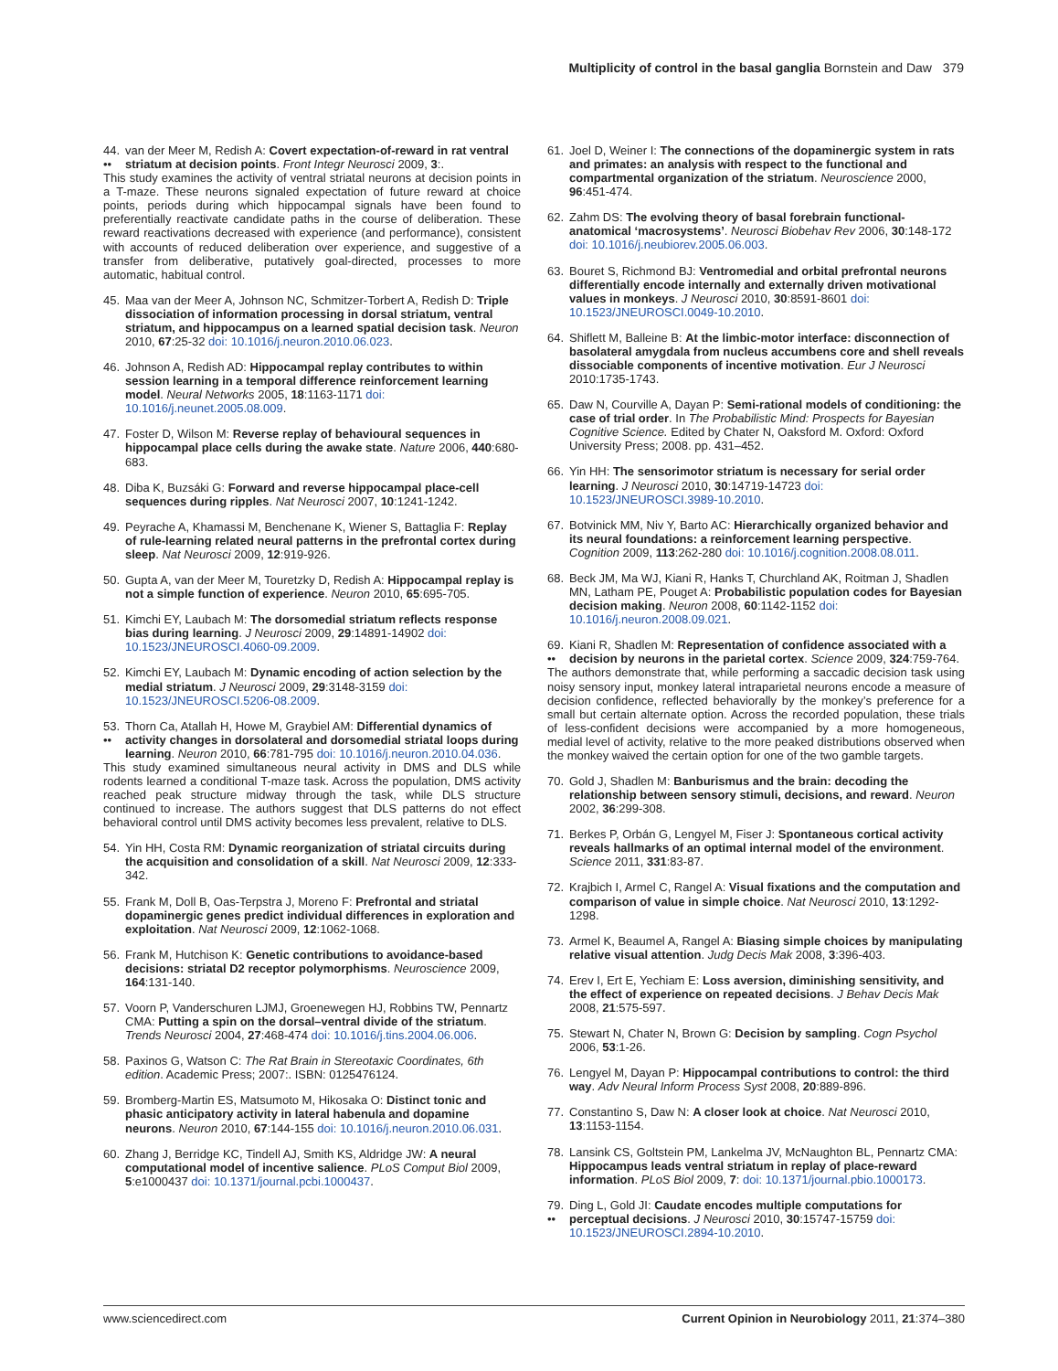Multiplicity of control in the basal ganglia Bornstein and Daw 379
44.
•• van der Meer M, Redish A: Covert expectation-of-reward in rat ventral striatum at decision points. Front Integr Neurosci 2009, 3:.
This study examines the activity of ventral striatal neurons at decision points in a T-maze. These neurons signaled expectation of future reward at choice points, periods during which hippocampal signals have been found to preferentially reactivate candidate paths in the course of deliberation. These reward reactivations decreased with experience (and performance), consistent with accounts of reduced deliberation over experience, and suggestive of a transfer from deliberative, putatively goal-directed, processes to more automatic, habitual control.
45. Maa van der Meer A, Johnson NC, Schmitzer-Torbert A, Redish D: Triple dissociation of information processing in dorsal striatum, ventral striatum, and hippocampus on a learned spatial decision task. Neuron 2010, 67:25-32 doi: 10.1016/j.neuron.2010.06.023.
46. Johnson A, Redish AD: Hippocampal replay contributes to within session learning in a temporal difference reinforcement learning model. Neural Networks 2005, 18:1163-1171 doi: 10.1016/j.neunet.2005.08.009.
47. Foster D, Wilson M: Reverse replay of behavioural sequences in hippocampal place cells during the awake state. Nature 2006, 440:680-683.
48. Diba K, Buzsáki G: Forward and reverse hippocampal place-cell sequences during ripples. Nat Neurosci 2007, 10:1241-1242.
49. Peyrache A, Khamassi M, Benchenane K, Wiener S, Battaglia F: Replay of rule-learning related neural patterns in the prefrontal cortex during sleep. Nat Neurosci 2009, 12:919-926.
50. Gupta A, van der Meer M, Touretzky D, Redish A: Hippocampal replay is not a simple function of experience. Neuron 2010, 65:695-705.
51. Kimchi EY, Laubach M: The dorsomedial striatum reflects response bias during learning. J Neurosci 2009, 29:14891-14902 doi: 10.1523/JNEUROSCI.4060-09.2009.
52. Kimchi EY, Laubach M: Dynamic encoding of action selection by the medial striatum. J Neurosci 2009, 29:3148-3159 doi: 10.1523/JNEUROSCI.5206-08.2009.
53.
•• Thorn Ca, Atallah H, Howe M, Graybiel AM: Differential dynamics of activity changes in dorsolateral and dorsomedial striatal loops during learning. Neuron 2010, 66:781-795 doi: 10.1016/j.neuron.2010.04.036.
This study examined simultaneous neural activity in DMS and DLS while rodents learned a conditional T-maze task. Across the population, DMS activity reached peak structure midway through the task, while DLS structure continued to increase. The authors suggest that DLS patterns do not effect behavioral control until DMS activity becomes less prevalent, relative to DLS.
54. Yin HH, Costa RM: Dynamic reorganization of striatal circuits during the acquisition and consolidation of a skill. Nat Neurosci 2009, 12:333-342.
55. Frank M, Doll B, Oas-Terpstra J, Moreno F: Prefrontal and striatal dopaminergic genes predict individual differences in exploration and exploitation. Nat Neurosci 2009, 12:1062-1068.
56. Frank M, Hutchison K: Genetic contributions to avoidance-based decisions: striatal D2 receptor polymorphisms. Neuroscience 2009, 164:131-140.
57. Voorn P, Vanderschuren LJMJ, Groenewegen HJ, Robbins TW, Pennartz CMA: Putting a spin on the dorsal–ventral divide of the striatum. Trends Neurosci 2004, 27:468-474 doi: 10.1016/j.tins.2004.06.006.
58. Paxinos G, Watson C: The Rat Brain in Stereotaxic Coordinates, 6th edition. Academic Press; 2007:. ISBN: 0125476124.
59. Bromberg-Martin ES, Matsumoto M, Hikosaka O: Distinct tonic and phasic anticipatory activity in lateral habenula and dopamine neurons. Neuron 2010, 67:144-155 doi: 10.1016/j.neuron.2010.06.031.
60. Zhang J, Berridge KC, Tindell AJ, Smith KS, Aldridge JW: A neural computational model of incentive salience. PLoS Comput Biol 2009, 5:e1000437 doi: 10.1371/journal.pcbi.1000437.
61. Joel D, Weiner I: The connections of the dopaminergic system in rats and primates: an analysis with respect to the functional and compartmental organization of the striatum. Neuroscience 2000, 96:451-474.
62. Zahm DS: The evolving theory of basal forebrain functional-anatomical ‘macrosystems’. Neurosci Biobehav Rev 2006, 30:148-172 doi: 10.1016/j.neubiorev.2005.06.003.
63. Bouret S, Richmond BJ: Ventromedial and orbital prefrontal neurons differentially encode internally and externally driven motivational values in monkeys. J Neurosci 2010, 30:8591-8601 doi: 10.1523/JNEUROSCI.0049-10.2010.
64. Shiflett M, Balleine B: At the limbic-motor interface: disconnection of basolateral amygdala from nucleus accumbens core and shell reveals dissociable components of incentive motivation. Eur J Neurosci 2010:1735-1743.
65. Daw N, Courville A, Dayan P: Semi-rational models of conditioning: the case of trial order. In The Probabilistic Mind: Prospects for Bayesian Cognitive Science. Edited by Chater N, Oaksford M. Oxford: Oxford University Press; 2008. pp. 431–452.
66. Yin HH: The sensorimotor striatum is necessary for serial order learning. J Neurosci 2010, 30:14719-14723 doi: 10.1523/JNEUROSCI.3989-10.2010.
67. Botvinick MM, Niv Y, Barto AC: Hierarchically organized behavior and its neural foundations: a reinforcement learning perspective. Cognition 2009, 113:262-280 doi: 10.1016/j.cognition.2008.08.011.
68. Beck JM, Ma WJ, Kiani R, Hanks T, Churchland AK, Roitman J, Shadlen MN, Latham PE, Pouget A: Probabilistic population codes for Bayesian decision making. Neuron 2008, 60:1142-1152 doi: 10.1016/j.neuron.2008.09.021.
69.
•• Kiani R, Shadlen M: Representation of confidence associated with a decision by neurons in the parietal cortex. Science 2009, 324:759-764.
The authors demonstrate that, while performing a saccadic decision task using noisy sensory input, monkey lateral intraparietal neurons encode a measure of decision confidence, reflected behaviorally by the monkey’s preference for a small but certain alternate option. Across the recorded population, these trials of less-confident decisions were accompanied by a more homogeneous, medial level of activity, relative to the more peaked distributions observed when the monkey waived the certain option for one of the two gamble targets.
70. Gold J, Shadlen M: Banburismus and the brain: decoding the relationship between sensory stimuli, decisions, and reward. Neuron 2002, 36:299-308.
71. Berkes P, Orbán G, Lengyel M, Fiser J: Spontaneous cortical activity reveals hallmarks of an optimal internal model of the environment. Science 2011, 331:83-87.
72. Krajbich I, Armel C, Rangel A: Visual fixations and the computation and comparison of value in simple choice. Nat Neurosci 2010, 13:1292-1298.
73. Armel K, Beaumel A, Rangel A: Biasing simple choices by manipulating relative visual attention. Judg Decis Mak 2008, 3:396-403.
74. Erev I, Ert E, Yechiam E: Loss aversion, diminishing sensitivity, and the effect of experience on repeated decisions. J Behav Decis Mak 2008, 21:575-597.
75. Stewart N, Chater N, Brown G: Decision by sampling. Cogn Psychol 2006, 53:1-26.
76. Lengyel M, Dayan P: Hippocampal contributions to control: the third way. Adv Neural Inform Process Syst 2008, 20:889-896.
77. Constantino S, Daw N: A closer look at choice. Nat Neurosci 2010, 13:1153-1154.
78. Lansink CS, Goltstein PM, Lankelma JV, McNaughton BL, Pennartz CMA: Hippocampus leads ventral striatum in replay of place-reward information. PLoS Biol 2009, 7: doi: 10.1371/journal.pbio.1000173.
79.
•• Ding L, Gold JI: Caudate encodes multiple computations for perceptual decisions. J Neurosci 2010, 30:15747-15759 doi: 10.1523/JNEUROSCI.2894-10.2010.
www.sciencedirect.com Current Opinion in Neurobiology 2011, 21:374–380